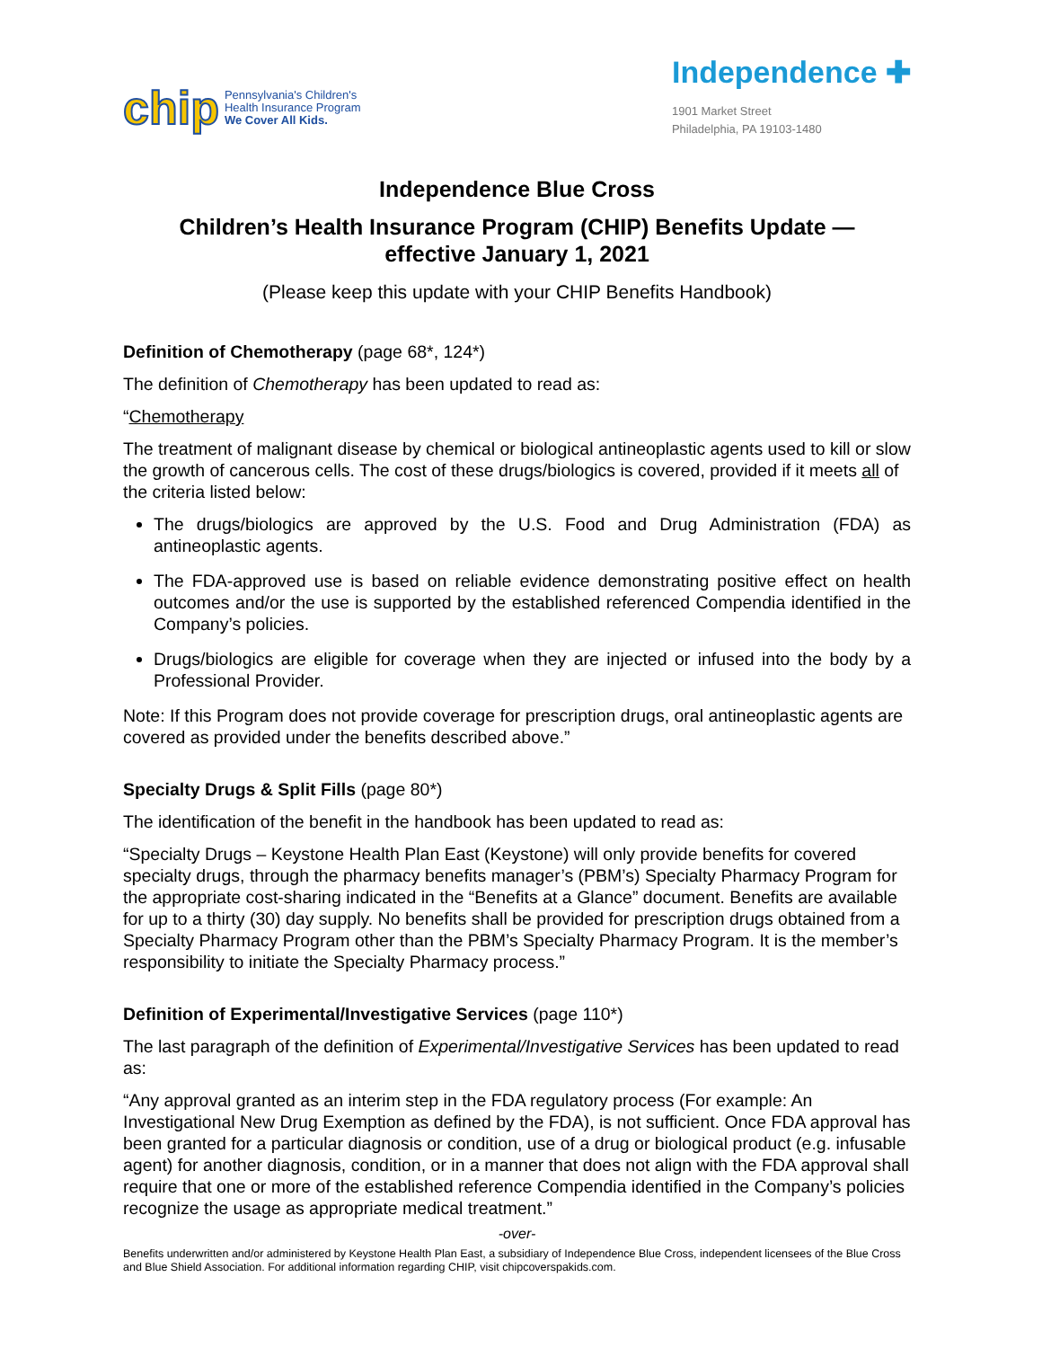chip
Pennsylvania's Children's
Health Insurance Program
We Cover All Kids.
Independence ✚
1901 Market Street
Philadelphia, PA 19103-1480
Independence Blue Cross
Children’s Health Insurance Program (CHIP) Benefits Update —
effective January 1, 2021
(Please keep this update with your CHIP Benefits Handbook)
Definition of Chemotherapy (page 68*, 124*)
The definition of Chemotherapy has been updated to read as:
“Chemotherapy
The treatment of malignant disease by chemical or biological antineoplastic agents used to kill or slow the growth of cancerous cells. The cost of these drugs/biologics is covered, provided if it meets all of the criteria listed below:
The drugs/biologics are approved by the U.S. Food and Drug Administration (FDA) as antineoplastic agents.
The FDA-approved use is based on reliable evidence demonstrating positive effect on health outcomes and/or the use is supported by the established referenced Compendia identified in the Company’s policies.
Drugs/biologics are eligible for coverage when they are injected or infused into the body by a Professional Provider.
Note: If this Program does not provide coverage for prescription drugs, oral antineoplastic agents are covered as provided under the benefits described above.”
Specialty Drugs & Split Fills (page 80*)
The identification of the benefit in the handbook has been updated to read as:
“Specialty Drugs – Keystone Health Plan East (Keystone) will only provide benefits for covered specialty drugs, through the pharmacy benefits manager’s (PBM’s) Specialty Pharmacy Program for the appropriate cost-sharing indicated in the “Benefits at a Glance” document. Benefits are available for up to a thirty (30) day supply. No benefits shall be provided for prescription drugs obtained from a Specialty Pharmacy Program other than the PBM’s Specialty Pharmacy Program. It is the member’s responsibility to initiate the Specialty Pharmacy process.”
Definition of Experimental/Investigative Services (page 110*)
The last paragraph of the definition of Experimental/Investigative Services has been updated to read as:
“Any approval granted as an interim step in the FDA regulatory process (For example: An Investigational New Drug Exemption as defined by the FDA), is not sufficient. Once FDA approval has been granted for a particular diagnosis or condition, use of a drug or biological product (e.g. infusable agent) for another diagnosis, condition, or in a manner that does not align with the FDA approval shall require that one or more of the established reference Compendia identified in the Company’s policies recognize the usage as appropriate medical treatment.”
-over-
Benefits underwritten and/or administered by Keystone Health Plan East, a subsidiary of Independence Blue Cross, independent licensees of the Blue Cross and Blue Shield Association. For additional information regarding CHIP, visit chipcoverspakids.com.